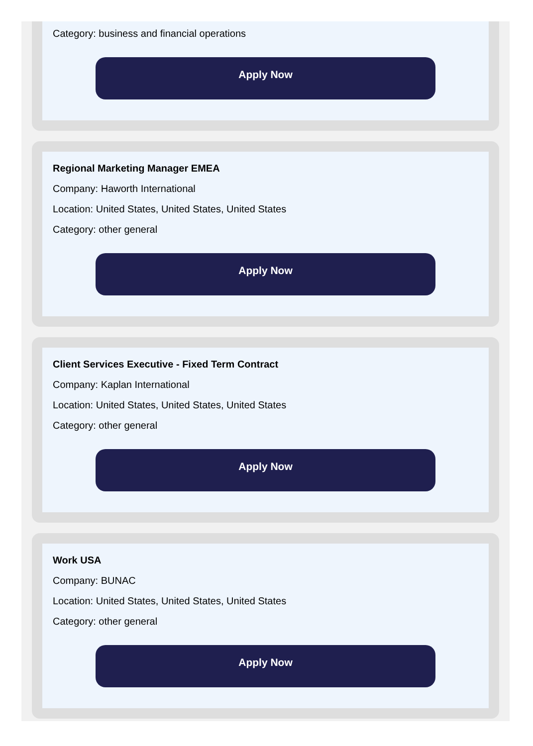Category: business and financial operations
Apply Now
Regional Marketing Manager EMEA
Company: Haworth International
Location: United States, United States, United States
Category: other general
Apply Now
Client Services Executive - Fixed Term Contract
Company: Kaplan International
Location: United States, United States, United States
Category: other general
Apply Now
Work USA
Company: BUNAC
Location: United States, United States, United States
Category: other general
Apply Now